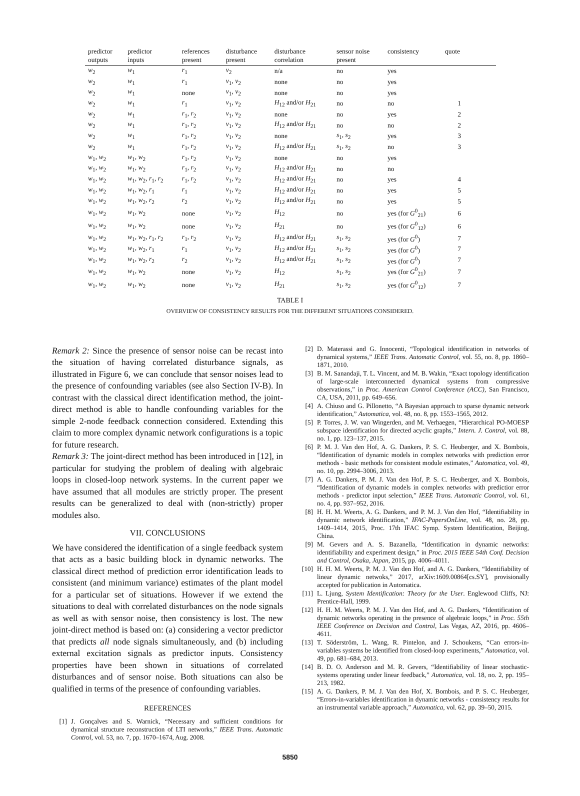| predictor outputs | predictor inputs | references present | disturbance present | disturbance correlation | sensor noise present | consistency | quote |
| --- | --- | --- | --- | --- | --- | --- | --- |
| w<sub>2</sub> | w<sub>1</sub> | r<sub>1</sub> | v<sub>2</sub> | n/a | no | yes | |
| w<sub>2</sub> | w<sub>1</sub> | r<sub>1</sub> | v<sub>1</sub>, v<sub>2</sub> | none | no | yes | |
| w<sub>2</sub> | w<sub>1</sub> | none | v<sub>1</sub>, v<sub>2</sub> | none | no | yes | |
| w<sub>2</sub> | w<sub>1</sub> | r<sub>1</sub> | v<sub>1</sub>, v<sub>2</sub> | H<sub>12</sub> and/or H<sub>21</sub> | no | no | 1 |
| w<sub>2</sub> | w<sub>1</sub> | r<sub>1</sub>, r<sub>2</sub> | v<sub>1</sub>, v<sub>2</sub> | none | no | yes | 2 |
| w<sub>2</sub> | w<sub>1</sub> | r<sub>1</sub>, r<sub>2</sub> | v<sub>1</sub>, v<sub>2</sub> | H<sub>12</sub> and/or H<sub>21</sub> | no | no | 2 |
| w<sub>2</sub> | w<sub>1</sub> | r<sub>1</sub>, r<sub>2</sub> | v<sub>1</sub>, v<sub>2</sub> | none | s<sub>1</sub>, s<sub>2</sub> | yes | 3 |
| w<sub>2</sub> | w<sub>1</sub> | r<sub>1</sub>, r<sub>2</sub> | v<sub>1</sub>, v<sub>2</sub> | H<sub>12</sub> and/or H<sub>21</sub> | s<sub>1</sub>, s<sub>2</sub> | no | 3 |
| w<sub>1</sub>, w<sub>2</sub> | w<sub>1</sub>, w<sub>2</sub> | r<sub>1</sub>, r<sub>2</sub> | v<sub>1</sub>, v<sub>2</sub> | none | no | yes | |
| w<sub>1</sub>, w<sub>2</sub> | w<sub>1</sub>, w<sub>2</sub> | r<sub>1</sub>, r<sub>2</sub> | v<sub>1</sub>, v<sub>2</sub> | H<sub>12</sub> and/or H<sub>21</sub> | no | no | |
| w<sub>1</sub>, w<sub>2</sub> | w<sub>1</sub>, w<sub>2</sub>, r<sub>1</sub>, r<sub>2</sub> | r<sub>1</sub>, r<sub>2</sub> | v<sub>1</sub>, v<sub>2</sub> | H<sub>12</sub> and/or H<sub>21</sub> | no | yes | 4 |
| w<sub>1</sub>, w<sub>2</sub> | w<sub>1</sub>, w<sub>2</sub>, r<sub>1</sub> | r<sub>1</sub> | v<sub>1</sub>, v<sub>2</sub> | H<sub>12</sub> and/or H<sub>21</sub> | no | yes | 5 |
| w<sub>1</sub>, w<sub>2</sub> | w<sub>1</sub>, w<sub>2</sub>, r<sub>2</sub> | r<sub>2</sub> | v<sub>1</sub>, v<sub>2</sub> | H<sub>12</sub> and/or H<sub>21</sub> | no | yes | 5 |
| w<sub>1</sub>, w<sub>2</sub> | w<sub>1</sub>, w<sub>2</sub> | none | v<sub>1</sub>, v<sub>2</sub> | H<sub>12</sub> | no | yes (for G<sup>0</sup><sub>21</sub>) | 6 |
| w<sub>1</sub>, w<sub>2</sub> | w<sub>1</sub>, w<sub>2</sub> | none | v<sub>1</sub>, v<sub>2</sub> | H<sub>21</sub> | no | yes (for G<sup>0</sup><sub>12</sub>) | 6 |
| w<sub>1</sub>, w<sub>2</sub> | w<sub>1</sub>, w<sub>2</sub>, r<sub>1</sub>, r<sub>2</sub> | r<sub>1</sub>, r<sub>2</sub> | v<sub>1</sub>, v<sub>2</sub> | H<sub>12</sub> and/or H<sub>21</sub> | s<sub>1</sub>, s<sub>2</sub> | yes (for G<sup>0</sup>) | 7 |
| w<sub>1</sub>, w<sub>2</sub> | w<sub>1</sub>, w<sub>2</sub>, r<sub>1</sub> | r<sub>1</sub> | v<sub>1</sub>, v<sub>2</sub> | H<sub>12</sub> and/or H<sub>21</sub> | s<sub>1</sub>, s<sub>2</sub> | yes (for G<sup>0</sup>) | 7 |
| w<sub>1</sub>, w<sub>2</sub> | w<sub>1</sub>, w<sub>2</sub>, r<sub>2</sub> | r<sub>2</sub> | v<sub>1</sub>, v<sub>2</sub> | H<sub>12</sub> and/or H<sub>21</sub> | s<sub>1</sub>, s<sub>2</sub> | yes (for G<sup>0</sup>) | 7 |
| w<sub>1</sub>, w<sub>2</sub> | w<sub>1</sub>, w<sub>2</sub> | none | v<sub>1</sub>, v<sub>2</sub> | H<sub>12</sub> | s<sub>1</sub>, s<sub>2</sub> | yes (for G<sup>0</sup><sub>21</sub>) | 7 |
| w<sub>1</sub>, w<sub>2</sub> | w<sub>1</sub>, w<sub>2</sub> | none | v<sub>1</sub>, v<sub>2</sub> | H<sub>21</sub> | s<sub>1</sub>, s<sub>2</sub> | yes (for G<sup>0</sup><sub>12</sub>) | 7 |
TABLE I
OVERVIEW OF CONSISTENCY RESULTS FOR THE DIFFERENT SITUATIONS CONSIDERED.
Remark 2: Since the presence of sensor noise can be recast into the situation of having correlated disturbance signals, as illustrated in Figure 6, we can conclude that sensor noises lead to the presence of confounding variables (see also Section IV-B). In contrast with the classical direct identification method, the joint-direct method is able to handle confounding variables for the simple 2-node feedback connection considered. Extending this claim to more complex dynamic network configurations is a topic for future research.
Remark 3: The joint-direct method has been introduced in [12], in particular for studying the problem of dealing with algebraic loops in closed-loop network systems. In the current paper we have assumed that all modules are strictly proper. The present results can be generalized to deal with (non-strictly) proper modules also.
VII. CONCLUSIONS
We have considered the identification of a single feedback system that acts as a basic building block in dynamic networks. The classical direct method of prediction error identification leads to consistent (and minimum variance) estimates of the plant model for a particular set of situations. However if we extend the situations to deal with correlated disturbances on the node signals as well as with sensor noise, then consistency is lost. The new joint-direct method is based on: (a) considering a vector predictor that predicts all node signals simultaneously, and (b) including external excitation signals as predictor inputs. Consistency properties have been shown in situations of correlated disturbances and of sensor noise. Both situations can also be qualified in terms of the presence of confounding variables.
REFERENCES
[1] J. Gonçalves and S. Warnick, “Necessary and sufficient conditions for dynamical structure reconstruction of LTI networks,” IEEE Trans. Automatic Control, vol. 53, no. 7, pp. 1670–1674, Aug. 2008.
[2] D. Materassi and G. Innocenti, “Topological identification in networks of dynamical systems,” IEEE Trans. Automatic Control, vol. 55, no. 8, pp. 1860–1871, 2010.
[3] B. M. Sanandaji, T. L. Vincent, and M. B. Wakin, “Exact topology identification of large-scale interconnected dynamical systems from compressive observations,” in Proc. American Control Conference (ACC), San Francisco, CA, USA, 2011, pp. 649–656.
[4] A. Chiuso and G. Pillonetto, “A Bayesian approach to sparse dynamic network identification,” Automatica, vol. 48, no. 8, pp. 1553–1565, 2012.
[5] P. Torres, J. W. van Wingerden, and M. Verhaegen, “Hierarchical PO-MOESP subspace identification for directed acyclic graphs,” Intern. J. Control, vol. 88, no. 1, pp. 123–137, 2015.
[6] P. M. J. Van den Hof, A. G. Dankers, P. S. C. Heuberger, and X. Bombois, “Identification of dynamic models in complex networks with prediction error methods - basic methods for consistent module estimates,” Automatica, vol. 49, no. 10, pp. 2994–3006, 2013.
[7] A. G. Dankers, P. M. J. Van den Hof, P. S. C. Heuberger, and X. Bombois, “Identification of dynamic models in complex networks with predictior error methods - predictor input selection,” IEEE Trans. Automatic Control, vol. 61, no. 4, pp. 937–952, 2016.
[8] H. H. M. Weerts, A. G. Dankers, and P. M. J. Van den Hof, “Identifiability in dynamic network identification,” IFAC-PapersOnLine, vol. 48, no. 28, pp. 1409–1414, 2015, Proc. 17th IFAC Symp. System Identification, Beijing, China.
[9] M. Gevers and A. S. Bazanella, “Identification in dynamic networks: identifiability and experiment design,” in Proc. 2015 IEEE 54th Conf. Decision and Control, Osaka, Japan, 2015, pp. 4006–4011.
[10] H. H. M. Weerts, P. M. J. Van den Hof, and A. G. Dankers, “Identifiability of linear dynamic netwoks,” 2017, arXiv:1609.00864[cs.SY], provisionally accepted for publication in Automatica.
[11] L. Ljung, System Identification: Theory for the User. Englewood Cliffs, NJ: Prentice-Hall, 1999.
[12] H. H. M. Weerts, P. M. J. Van den Hof, and A. G. Dankers, “Identification of dynamic networks operating in the presence of algebraic loops,” in Proc. 55th IEEE Conference on Decision and Control, Las Vegas, AZ, 2016, pp. 4606–4611.
[13] T. Söderström, L. Wang, R. Pintelon, and J. Schoukens, “Can errors-in-variables systems be identified from closed-loop experiments,” Automatica, vol. 49, pp. 681–684, 2013.
[14] B. D. O. Anderson and M. R. Gevers, “Identifiability of linear stochastic-systems operating under linear feedback,” Automatica, vol. 18, no. 2, pp. 195–213, 1982.
[15] A. G. Dankers, P. M. J. Van den Hof, X. Bombois, and P. S. C. Heuberger, “Errors-in-variables identification in dynamic networks - consistency results for an instrumental variable approach,” Automatica, vol. 62, pp. 39–50, 2015.
5850